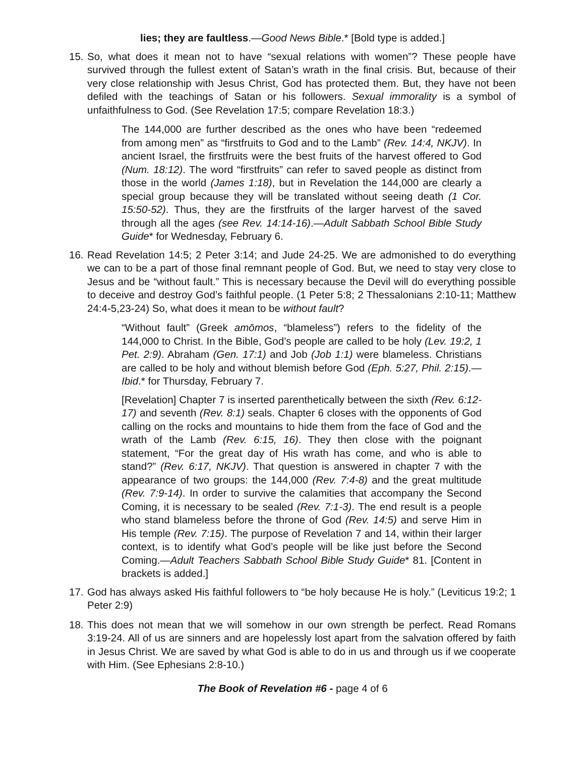lies; they are faultless.—Good News Bible.* [Bold type is added.]
15.
So, what does it mean not to have “sexual relations with women”? These people have survived through the fullest extent of Satan’s wrath in the final crisis. But, because of their very close relationship with Jesus Christ, God has protected them. But, they have not been defiled with the teachings of Satan or his followers. Sexual immorality is a symbol of unfaithfulness to God. (See Revelation 17:5; compare Revelation 18:3.)
The 144,000 are further described as the ones who have been “redeemed from among men” as “firstfruits to God and to the Lamb” (Rev. 14:4, NKJV). In ancient Israel, the firstfruits were the best fruits of the harvest offered to God (Num. 18:12). The word “firstfruits” can refer to saved people as distinct from those in the world (James 1:18), but in Revelation the 144,000 are clearly a special group because they will be translated without seeing death (1 Cor. 15:50-52). Thus, they are the firstfruits of the larger harvest of the saved through all the ages (see Rev. 14:14-16).—Adult Sabbath School Bible Study Guide* for Wednesday, February 6.
16.
Read Revelation 14:5; 2 Peter 3:14; and Jude 24-25. We are admonished to do everything we can to be a part of those final remnant people of God. But, we need to stay very close to Jesus and be “without fault.” This is necessary because the Devil will do everything possible to deceive and destroy God’s faithful people. (1 Peter 5:8; 2 Thessalonians 2:10-11; Matthew 24:4-5,23-24) So, what does it mean to be without fault?
“Without fault” (Greek amōmos, “blameless”) refers to the fidelity of the 144,000 to Christ. In the Bible, God’s people are called to be holy (Lev. 19:2, 1 Pet. 2:9). Abraham (Gen. 17:1) and Job (Job 1:1) were blameless. Christians are called to be holy and without blemish before God (Eph. 5:27, Phil. 2:15).—Ibid.* for Thursday, February 7.
[Revelation] Chapter 7 is inserted parenthetically between the sixth (Rev. 6:12-17) and seventh (Rev. 8:1) seals. Chapter 6 closes with the opponents of God calling on the rocks and mountains to hide them from the face of God and the wrath of the Lamb (Rev. 6:15, 16). They then close with the poignant statement, “For the great day of His wrath has come, and who is able to stand?” (Rev. 6:17, NKJV). That question is answered in chapter 7 with the appearance of two groups: the 144,000 (Rev. 7:4-8) and the great multitude (Rev. 7:9-14). In order to survive the calamities that accompany the Second Coming, it is necessary to be sealed (Rev. 7:1-3). The end result is a people who stand blameless before the throne of God (Rev. 14:5) and serve Him in His temple (Rev. 7:15). The purpose of Revelation 7 and 14, within their larger context, is to identify what God’s people will be like just before the Second Coming.—Adult Teachers Sabbath School Bible Study Guide* 81. [Content in brackets is added.]
17.
God has always asked His faithful followers to “be holy because He is holy.” (Leviticus 19:2; 1 Peter 2:9)
18.
This does not mean that we will somehow in our own strength be perfect. Read Romans 3:19-24. All of us are sinners and are hopelessly lost apart from the salvation offered by faith in Jesus Christ. We are saved by what God is able to do in us and through us if we cooperate with Him. (See Ephesians 2:8-10.)
The Book of Revelation #6 - page 4 of 6